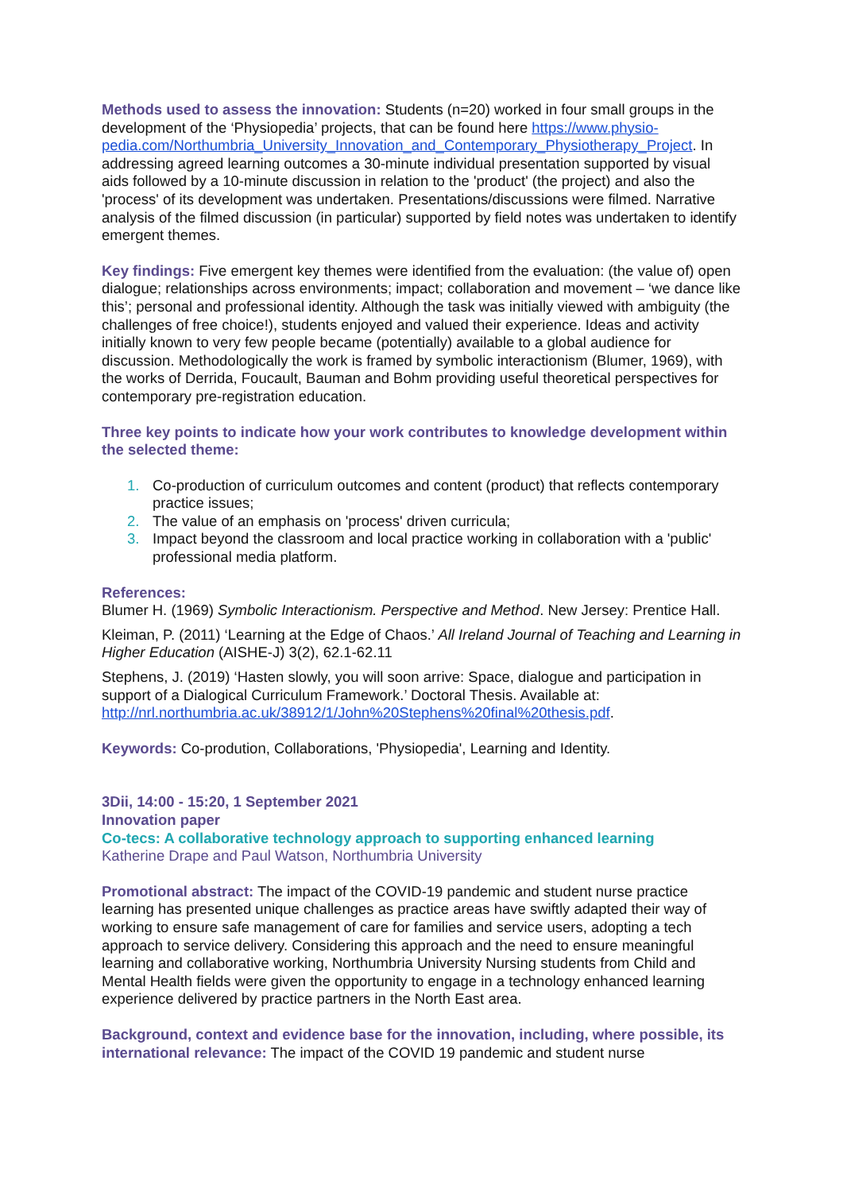Methods used to assess the innovation: Students (n=20) worked in four small groups in the development of the ‘Physiopedia’ projects, that can be found here https://www.physio-pedia.com/Northumbria_University_Innovation_and_Contemporary_Physiotherapy_Project. In addressing agreed learning outcomes a 30-minute individual presentation supported by visual aids followed by a 10-minute discussion in relation to the 'product' (the project) and also the 'process' of its development was undertaken. Presentations/discussions were filmed. Narrative analysis of the filmed discussion (in particular) supported by field notes was undertaken to identify emergent themes.
Key findings: Five emergent key themes were identified from the evaluation: (the value of) open dialogue; relationships across environments; impact; collaboration and movement – ‘we dance like this’; personal and professional identity. Although the task was initially viewed with ambiguity (the challenges of free choice!), students enjoyed and valued their experience. Ideas and activity initially known to very few people became (potentially) available to a global audience for discussion. Methodologically the work is framed by symbolic interactionism (Blumer, 1969), with the works of Derrida, Foucault, Bauman and Bohm providing useful theoretical perspectives for contemporary pre-registration education.
Three key points to indicate how your work contributes to knowledge development within the selected theme:
1. Co-production of curriculum outcomes and content (product) that reflects contemporary practice issues;
2. The value of an emphasis on 'process' driven curricula;
3. Impact beyond the classroom and local practice working in collaboration with a 'public' professional media platform.
References:
Blumer H. (1969) Symbolic Interactionism. Perspective and Method. New Jersey: Prentice Hall.
Kleiman, P. (2011) ‘Learning at the Edge of Chaos.’ All Ireland Journal of Teaching and Learning in Higher Education (AISHE-J) 3(2), 62.1-62.11
Stephens, J. (2019) ‘Hasten slowly, you will soon arrive: Space, dialogue and participation in support of a Dialogical Curriculum Framework.’ Doctoral Thesis. Available at: http://nrl.northumbria.ac.uk/38912/1/John%20Stephens%20final%20thesis.pdf.
Keywords: Co-prodution, Collaborations, 'Physiopedia', Learning and Identity.
3Dii, 14:00 - 15:20, 1 September 2021
Innovation paper
Co-tecs: A collaborative technology approach to supporting enhanced learning
Katherine Drape and Paul Watson, Northumbria University
Promotional abstract: The impact of the COVID-19 pandemic and student nurse practice learning has presented unique challenges as practice areas have swiftly adapted their way of working to ensure safe management of care for families and service users, adopting a tech approach to service delivery. Considering this approach and the need to ensure meaningful learning and collaborative working, Northumbria University Nursing students from Child and Mental Health fields were given the opportunity to engage in a technology enhanced learning experience delivered by practice partners in the North East area.
Background, context and evidence base for the innovation, including, where possible, its international relevance: The impact of the COVID 19 pandemic and student nurse